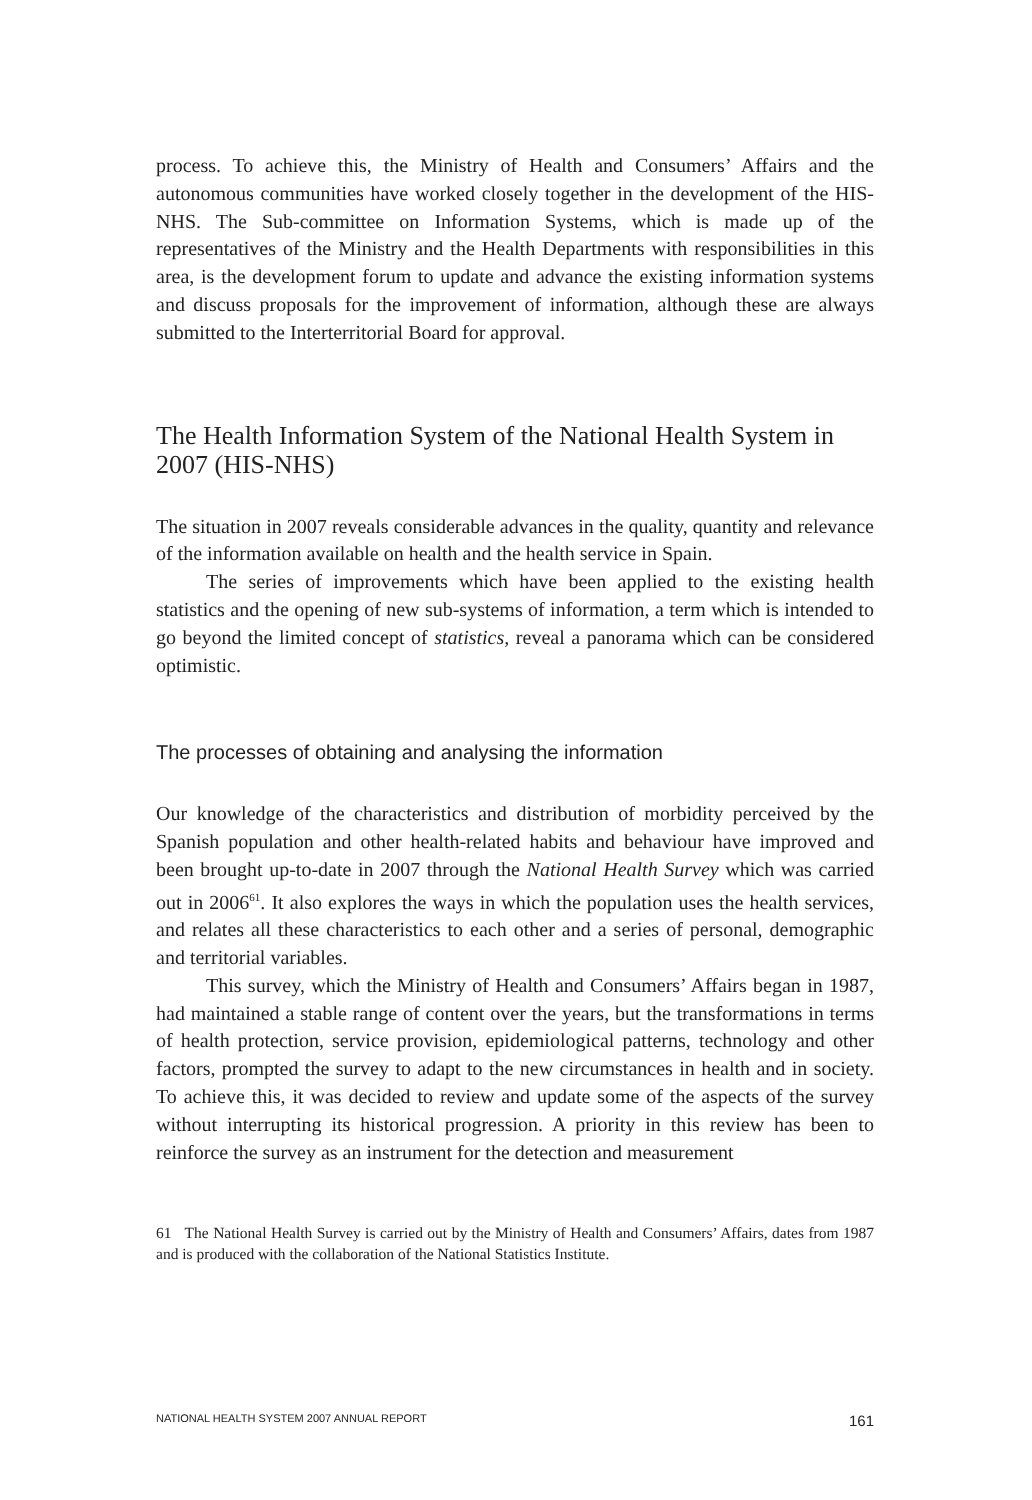process. To achieve this, the Ministry of Health and Consumers’ Affairs and the autonomous communities have worked closely together in the development of the HIS-NHS. The Sub-committee on Information Systems, which is made up of the representatives of the Ministry and the Health Departments with responsibilities in this area, is the development forum to update and advance the existing information systems and discuss proposals for the improvement of information, although these are always submitted to the Interterritorial Board for approval.
The Health Information System of the National Health System in 2007 (HIS-NHS)
The situation in 2007 reveals considerable advances in the quality, quantity and relevance of the information available on health and the health service in Spain.
The series of improvements which have been applied to the existing health statistics and the opening of new sub-systems of information, a term which is intended to go beyond the limited concept of statistics, reveal a panorama which can be considered optimistic.
The processes of obtaining and analysing the information
Our knowledge of the characteristics and distribution of morbidity perceived by the Spanish population and other health-related habits and behaviour have improved and been brought up-to-date in 2007 through the National Health Survey which was carried out in 2006<sup>61</sup>. It also explores the ways in which the population uses the health services, and relates all these characteristics to each other and a series of personal, demographic and territorial variables.
This survey, which the Ministry of Health and Consumers’ Affairs began in 1987, had maintained a stable range of content over the years, but the transformations in terms of health protection, service provision, epidemiological patterns, technology and other factors, prompted the survey to adapt to the new circumstances in health and in society. To achieve this, it was decided to review and update some of the aspects of the survey without interrupting its historical progression. A priority in this review has been to reinforce the survey as an instrument for the detection and measurement
61 The National Health Survey is carried out by the Ministry of Health and Consumers’ Affairs, dates from 1987 and is produced with the collaboration of the National Statistics Institute.
NATIONAL HEALTH SYSTEM 2007 ANNUAL REPORT 161